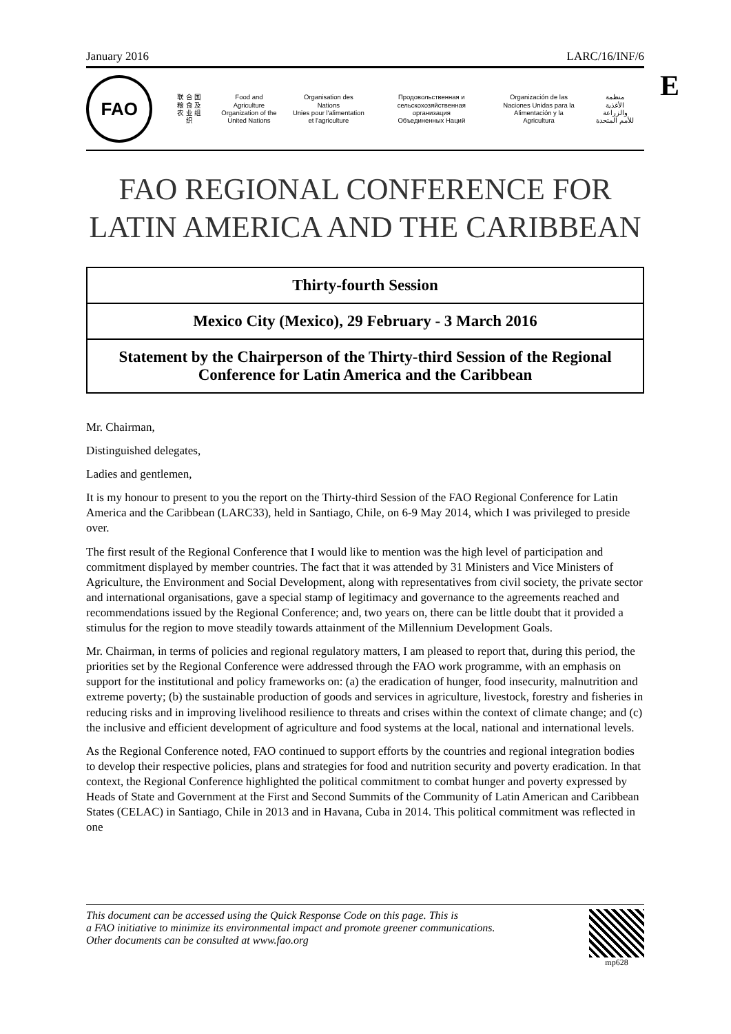E
January 2016 LARC/16/INF/6
FAO
联 合 国
粮 食 及
农 业 组 织
Food and Agriculture
Organization of the
United Nations
Organisation des Nations
Unies pour l'alimentation
et l'agriculture
Продовольственная и
сельскохозяйственная организация
Объединенных Наций
Organización de las
Naciones Unidas para la
Alimentación y la Agricultura
منظمة
الأغذية والزراعة
للأمم المتحدة
FAO REGIONAL CONFERENCE FOR
LATIN AMERICA AND THE CARIBBEAN
Thirty-fourth Session
Mexico City (Mexico), 29 February - 3 March 2016
Statement by the Chairperson of the Thirty-third Session of the Regional Conference for Latin America and the Caribbean
Mr. Chairman,
Distinguished delegates,
Ladies and gentlemen,
It is my honour to present to you the report on the Thirty-third Session of the FAO Regional Conference for Latin America and the Caribbean (LARC33), held in Santiago, Chile, on 6-9 May 2014, which I was privileged to preside over.
The first result of the Regional Conference that I would like to mention was the high level of participation and commitment displayed by member countries. The fact that it was attended by 31 Ministers and Vice Ministers of Agriculture, the Environment and Social Development, along with representatives from civil society, the private sector and international organisations, gave a special stamp of legitimacy and governance to the agreements reached and recommendations issued by the Regional Conference; and, two years on, there can be little doubt that it provided a stimulus for the region to move steadily towards attainment of the Millennium Development Goals.
Mr. Chairman, in terms of policies and regional regulatory matters, I am pleased to report that, during this period, the priorities set by the Regional Conference were addressed through the FAO work programme, with an emphasis on support for the institutional and policy frameworks on: (a) the eradication of hunger, food insecurity, malnutrition and extreme poverty; (b) the sustainable production of goods and services in agriculture, livestock, forestry and fisheries in reducing risks and in improving livelihood resilience to threats and crises within the context of climate change; and (c) the inclusive and efficient development of agriculture and food systems at the local, national and international levels.
As the Regional Conference noted, FAO continued to support efforts by the countries and regional integration bodies to develop their respective policies, plans and strategies for food and nutrition security and poverty eradication. In that context, the Regional Conference highlighted the political commitment to combat hunger and poverty expressed by Heads of State and Government at the First and Second Summits of the Community of Latin American and Caribbean States (CELAC) in Santiago, Chile in 2013 and in Havana, Cuba in 2014. This political commitment was reflected in one
This document can be accessed using the Quick Response Code on this page. This is
a FAO initiative to minimize its environmental impact and promote greener communications.
Other documents can be consulted at www.fao.org
mp628